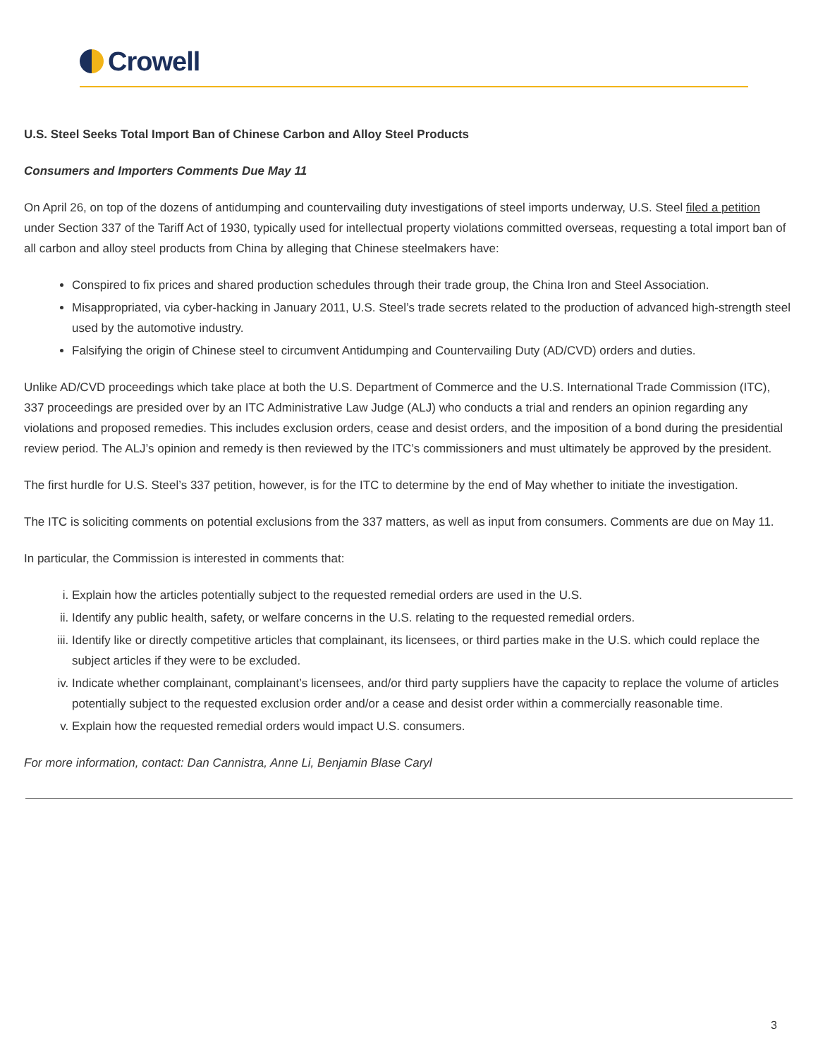Crowell
U.S. Steel Seeks Total Import Ban of Chinese Carbon and Alloy Steel Products
Consumers and Importers Comments Due May 11
On April 26, on top of the dozens of antidumping and countervailing duty investigations of steel imports underway, U.S. Steel filed a petition under Section 337 of the Tariff Act of 1930, typically used for intellectual property violations committed overseas, requesting a total import ban of all carbon and alloy steel products from China by alleging that Chinese steelmakers have:
Conspired to fix prices and shared production schedules through their trade group, the China Iron and Steel Association.
Misappropriated, via cyber-hacking in January 2011, U.S. Steel’s trade secrets related to the production of advanced high-strength steel used by the automotive industry.
Falsifying the origin of Chinese steel to circumvent Antidumping and Countervailing Duty (AD/CVD) orders and duties.
Unlike AD/CVD proceedings which take place at both the U.S. Department of Commerce and the U.S. International Trade Commission (ITC), 337 proceedings are presided over by an ITC Administrative Law Judge (ALJ) who conducts a trial and renders an opinion regarding any violations and proposed remedies. This includes exclusion orders, cease and desist orders, and the imposition of a bond during the presidential review period. The ALJ’s opinion and remedy is then reviewed by the ITC’s commissioners and must ultimately be approved by the president.
The first hurdle for U.S. Steel’s 337 petition, however, is for the ITC to determine by the end of May whether to initiate the investigation.
The ITC is soliciting comments on potential exclusions from the 337 matters, as well as input from consumers. Comments are due on May 11.
In particular, the Commission is interested in comments that:
i. Explain how the articles potentially subject to the requested remedial orders are used in the U.S.
ii. Identify any public health, safety, or welfare concerns in the U.S. relating to the requested remedial orders.
iii. Identify like or directly competitive articles that complainant, its licensees, or third parties make in the U.S. which could replace the subject articles if they were to be excluded.
iv. Indicate whether complainant, complainant’s licensees, and/or third party suppliers have the capacity to replace the volume of articles potentially subject to the requested exclusion order and/or a cease and desist order within a commercially reasonable time.
v. Explain how the requested remedial orders would impact U.S. consumers.
For more information, contact: Dan Cannistra, Anne Li, Benjamin Blase Caryl
3